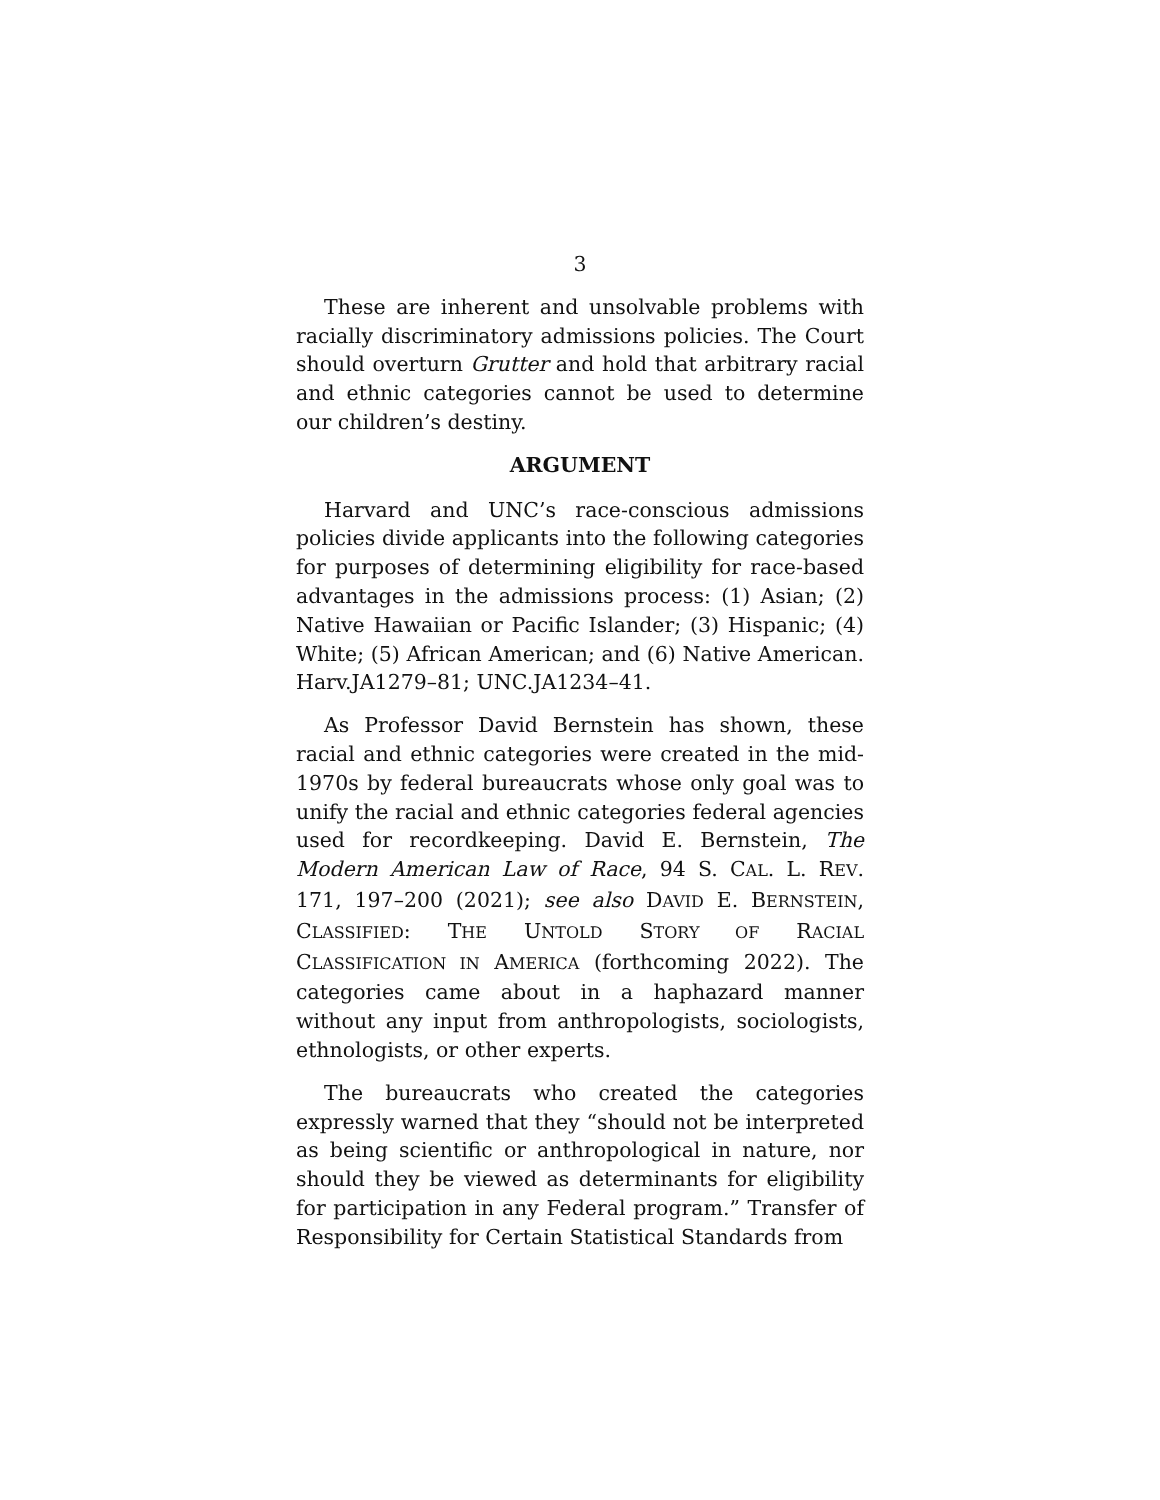3
These are inherent and unsolvable problems with racially discriminatory admissions policies. The Court should overturn Grutter and hold that arbitrary racial and ethnic categories cannot be used to determine our children’s destiny.
ARGUMENT
Harvard and UNC’s race-conscious admissions policies divide applicants into the following categories for purposes of determining eligibility for race-based advantages in the admissions process: (1) Asian; (2) Native Hawaiian or Pacific Islander; (3) Hispanic; (4) White; (5) African American; and (6) Native American. Harv.JA1279–81; UNC.JA1234–41.
As Professor David Bernstein has shown, these racial and ethnic categories were created in the mid-1970s by federal bureaucrats whose only goal was to unify the racial and ethnic categories federal agencies used for recordkeeping. David E. Bernstein, The Modern American Law of Race, 94 S. CAL. L. REV. 171, 197–200 (2021); see also DAVID E. BERNSTEIN, CLASSIFIED: THE UNTOLD STORY OF RACIAL CLASSIFICATION IN AMERICA (forthcoming 2022). The categories came about in a haphazard manner without any input from anthropologists, sociologists, ethnologists, or other experts.
The bureaucrats who created the categories expressly warned that they “should not be interpreted as being scientific or anthropological in nature, nor should they be viewed as determinants for eligibility for participation in any Federal program.” Transfer of Responsibility for Certain Statistical Standards from